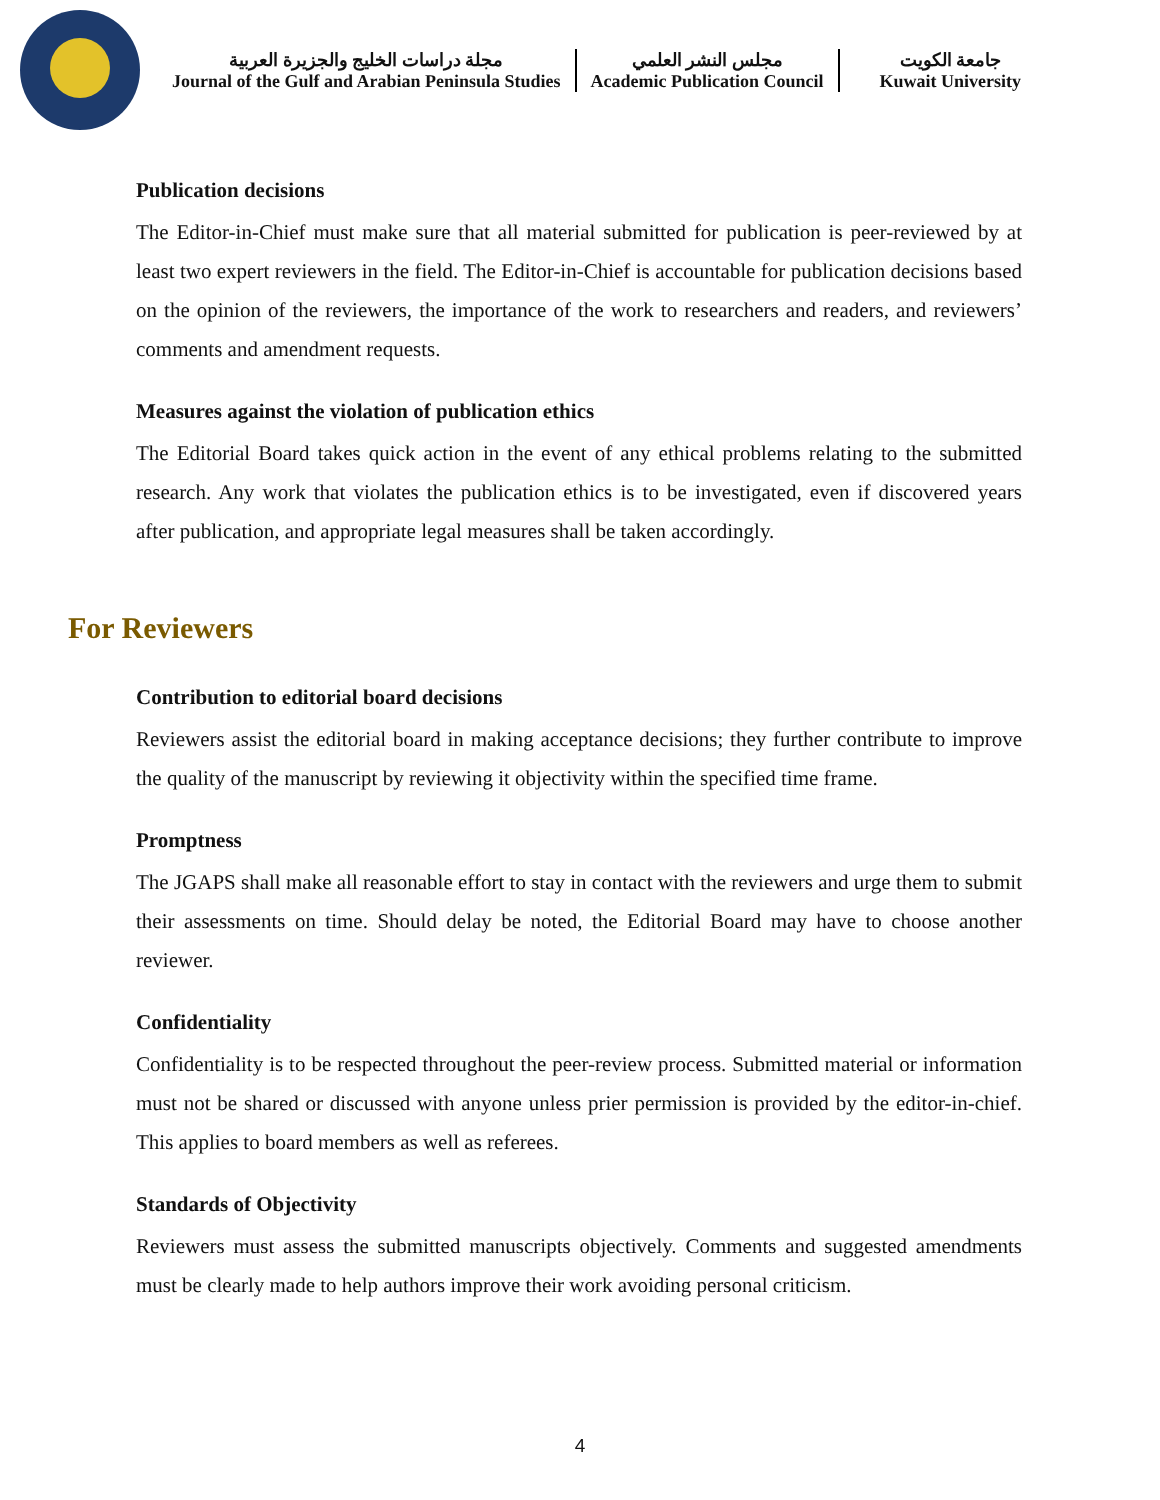مجلة دراسات الخليج والجزيرة العربية
Journal of the Gulf and Arabian Peninsula Studies
مجلس النشر العلمي
Academic Publication Council
جامعة الكويت
Kuwait University
Publication decisions
The Editor-in-Chief must make sure that all material submitted for publication is peer-reviewed by at least two expert reviewers in the field. The Editor-in-Chief is accountable for publication decisions based on the opinion of the reviewers, the importance of the work to researchers and readers, and reviewers’ comments and amendment requests.
Measures against the violation of publication ethics
The Editorial Board takes quick action in the event of any ethical problems relating to the submitted research. Any work that violates the publication ethics is to be investigated, even if discovered years after publication, and appropriate legal measures shall be taken accordingly.
For Reviewers
Contribution to editorial board decisions
Reviewers assist the editorial board in making acceptance decisions; they further contribute to improve the quality of the manuscript by reviewing it objectivity within the specified time frame.
Promptness
The JGAPS shall make all reasonable effort to stay in contact with the reviewers and urge them to submit their assessments on time. Should delay be noted, the Editorial Board may have to choose another reviewer.
Confidentiality
Confidentiality is to be respected throughout the peer-review process. Submitted material or information must not be shared or discussed with anyone unless prier permission is provided by the editor-in-chief. This applies to board members as well as referees.
Standards of Objectivity
Reviewers must assess the submitted manuscripts objectively. Comments and suggested amendments must be clearly made to help authors improve their work avoiding personal criticism.
4